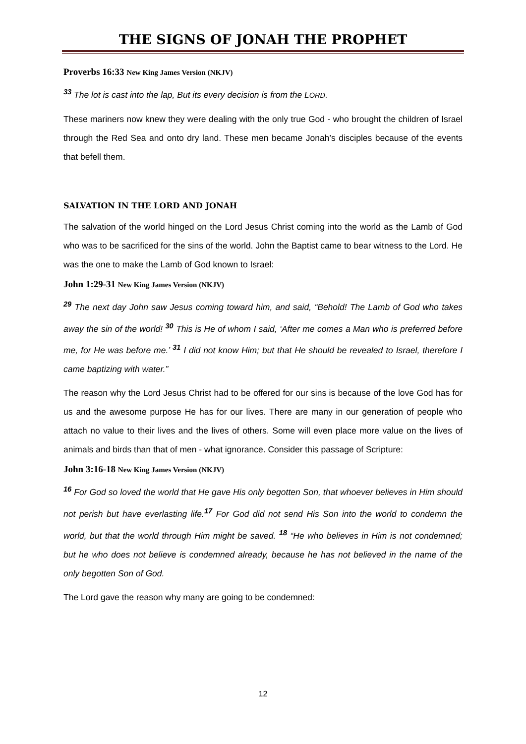THE SIGNS OF JONAH THE PROPHET
Proverbs 16:33 New King James Version (NKJV)
<sup>33</sup> The lot is cast into the lap, But its every decision is from the LORD.
These mariners now knew they were dealing with the only true God - who brought the children of Israel through the Red Sea and onto dry land. These men became Jonah’s disciples because of the events that befell them.
SALVATION IN THE LORD AND JONAH
The salvation of the world hinged on the Lord Jesus Christ coming into the world as the Lamb of God who was to be sacrificed for the sins of the world. John the Baptist came to bear witness to the Lord. He was the one to make the Lamb of God known to Israel:
John 1:29-31 New King James Version (NKJV)
<sup>29</sup> The next day John saw Jesus coming toward him, and said, “Behold! The Lamb of God who takes away the sin of the world! <sup>30</sup> This is He of whom I said, ‘After me comes a Man who is preferred before me, for He was before me.’ <sup>31</sup> I did not know Him; but that He should be revealed to Israel, therefore I came baptizing with water.”
The reason why the Lord Jesus Christ had to be offered for our sins is because of the love God has for us and the awesome purpose He has for our lives. There are many in our generation of people who attach no value to their lives and the lives of others. Some will even place more value on the lives of animals and birds than that of men - what ignorance. Consider this passage of Scripture:
John 3:16-18 New King James Version (NKJV)
<sup>16</sup> For God so loved the world that He gave His only begotten Son, that whoever believes in Him should not perish but have everlasting life.<sup>17</sup> For God did not send His Son into the world to condemn the world, but that the world through Him might be saved. <sup>18</sup> “He who believes in Him is not condemned; but he who does not believe is condemned already, because he has not believed in the name of the only begotten Son of God.
The Lord gave the reason why many are going to be condemned:
12